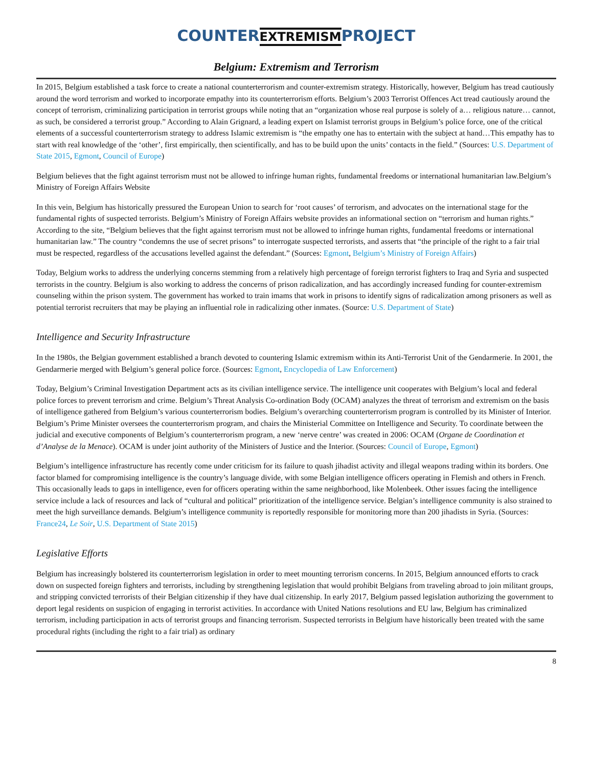COUNTER
EXTREMISM
PROJECT
Belgium: Extremism and Terrorism
In 2015, Belgium established a task force to create a national counterterrorism and counter-extremism strategy. Historically, however, Belgium has tread cautiously around the word terrorism and worked to incorporate empathy into its counterterrorism efforts. Belgium’s 2003 Terrorist Offences Act tread cautiously around the concept of terrorism, criminalizing participation in terrorist groups while noting that an “organization whose real purpose is solely of a… religious nature… cannot, as such, be considered a terrorist group.” According to Alain Grignard, a leading expert on Islamist terrorist groups in Belgium’s police force, one of the critical elements of a successful counterterrorism strategy to address Islamic extremism is “the empathy one has to entertain with the subject at hand…This empathy has to start with real knowledge of the ‘other’, first empirically, then scientifically, and has to be build upon the units’ contacts in the field.” (Sources: U.S. Department of State 2015, Egmont, Council of Europe)
Belgium believes that the fight against terrorism must not be allowed to infringe human rights, fundamental freedoms or international humanitarian law.Belgium’s Ministry of Foreign Affairs Website
In this vein, Belgium has historically pressured the European Union to search for ‘root causes’ of terrorism, and advocates on the international stage for the fundamental rights of suspected terrorists. Belgium’s Ministry of Foreign Affairs website provides an informational section on “terrorism and human rights.” According to the site, “Belgium believes that the fight against terrorism must not be allowed to infringe human rights, fundamental freedoms or international humanitarian law.” The country “condemns the use of secret prisons” to interrogate suspected terrorists, and asserts that “the principle of the right to a fair trial must be respected, regardless of the accusations levelled against the defendant.” (Sources: Egmont, Belgium’s Ministry of Foreign Affairs)
Today, Belgium works to address the underlying concerns stemming from a relatively high percentage of foreign terrorist fighters to Iraq and Syria and suspected terrorists in the country. Belgium is also working to address the concerns of prison radicalization, and has accordingly increased funding for counter-extremism counseling within the prison system. The government has worked to train imams that work in prisons to identify signs of radicalization among prisoners as well as potential terrorist recruiters that may be playing an influential role in radicalizing other inmates. (Source: U.S. Department of State)
Intelligence and Security Infrastructure
In the 1980s, the Belgian government established a branch devoted to countering Islamic extremism within its Anti-Terrorist Unit of the Gendarmerie. In 2001, the Gendarmerie merged with Belgium’s general police force. (Sources: Egmont, Encyclopedia of Law Enforcement)
Today, Belgium’s Criminal Investigation Department acts as its civilian intelligence service. The intelligence unit cooperates with Belgium’s local and federal police forces to prevent terrorism and crime. Belgium’s Threat Analysis Co-ordination Body (OCAM) analyzes the threat of terrorism and extremism on the basis of intelligence gathered from Belgium’s various counterterrorism bodies. Belgium’s overarching counterterrorism program is controlled by its Minister of Interior. Belgium’s Prime Minister oversees the counterterrorism program, and chairs the Ministerial Committee on Intelligence and Security. To coordinate between the judicial and executive components of Belgium’s counterterrorism program, a new ‘nerve centre’ was created in 2006: OCAM (Organe de Coordination et d’Analyse de la Menace). OCAM is under joint authority of the Ministers of Justice and the Interior. (Sources: Council of Europe, Egmont)
Belgium’s intelligence infrastructure has recently come under criticism for its failure to quash jihadist activity and illegal weapons trading within its borders. One factor blamed for compromising intelligence is the country’s language divide, with some Belgian intelligence officers operating in Flemish and others in French. This occasionally leads to gaps in intelligence, even for officers operating within the same neighborhood, like Molenbeek. Other issues facing the intelligence service include a lack of resources and lack of “cultural and political” prioritization of the intelligence service. Belgian’s intelligence community is also strained to meet the high surveillance demands. Belgium’s intelligence community is reportedly responsible for monitoring more than 200 jihadists in Syria. (Sources: France24, Le Soir, U.S. Department of State 2015)
Legislative Efforts
Belgium has increasingly bolstered its counterterrorism legislation in order to meet mounting terrorism concerns. In 2015, Belgium announced efforts to crack down on suspected foreign fighters and terrorists, including by strengthening legislation that would prohibit Belgians from traveling abroad to join militant groups, and stripping convicted terrorists of their Belgian citizenship if they have dual citizenship. In early 2017, Belgium passed legislation authorizing the government to deport legal residents on suspicion of engaging in terrorist activities. In accordance with United Nations resolutions and EU law, Belgium has criminalized terrorism, including participation in acts of terrorist groups and financing terrorism. Suspected terrorists in Belgium have historically been treated with the same procedural rights (including the right to a fair trial) as ordinary
8